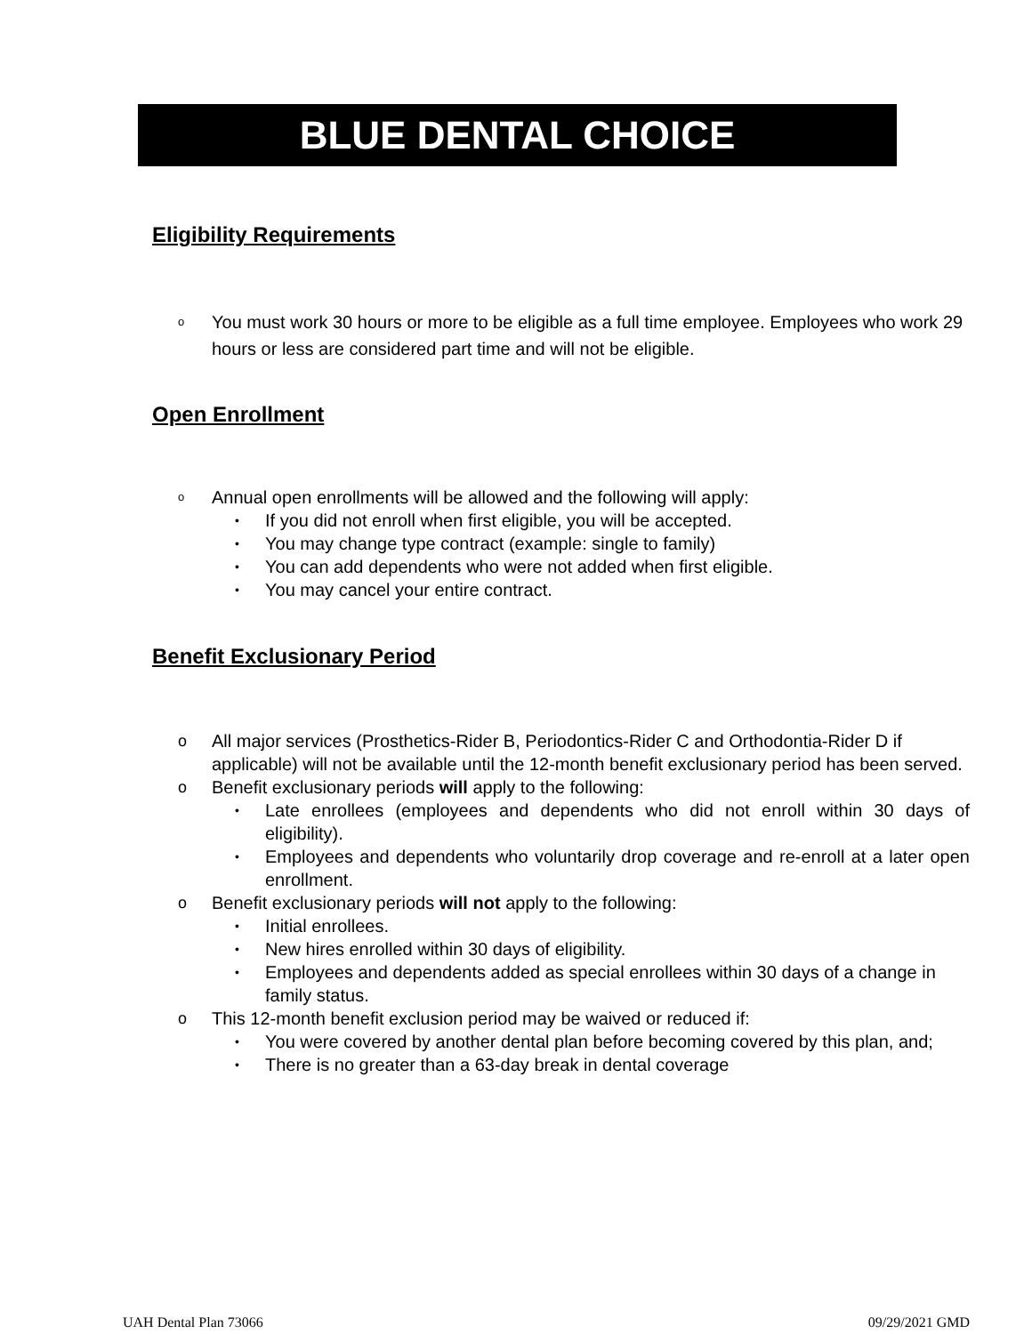BLUE DENTAL CHOICE
Eligibility Requirements
o You must work 30 hours or more to be eligible as a full time employee. Employees who work 29 hours or less are considered part time and will not be eligible.
Open Enrollment
o Annual open enrollments will be allowed and the following will apply:
• If you did not enroll when first eligible, you will be accepted.
• You may change type contract (example: single to family)
• You can add dependents who were not added when first eligible.
• You may cancel your entire contract.
Benefit Exclusionary Period
o All major services (Prosthetics-Rider B, Periodontics-Rider C and Orthodontia-Rider D if applicable) will not be available until the 12-month benefit exclusionary period has been served.
o Benefit exclusionary periods will apply to the following:
• Late enrollees (employees and dependents who did not enroll within 30 days of eligibility).
• Employees and dependents who voluntarily drop coverage and re-enroll at a later open enrollment.
o Benefit exclusionary periods will not apply to the following:
• Initial enrollees.
• New hires enrolled within 30 days of eligibility.
• Employees and dependents added as special enrollees within 30 days of a change in family status.
o This 12-month benefit exclusion period may be waived or reduced if:
• You were covered by another dental plan before becoming covered by this plan, and;
• There is no greater than a 63-day break in dental coverage
UAH Dental Plan 73066 09/29/2021 GMD